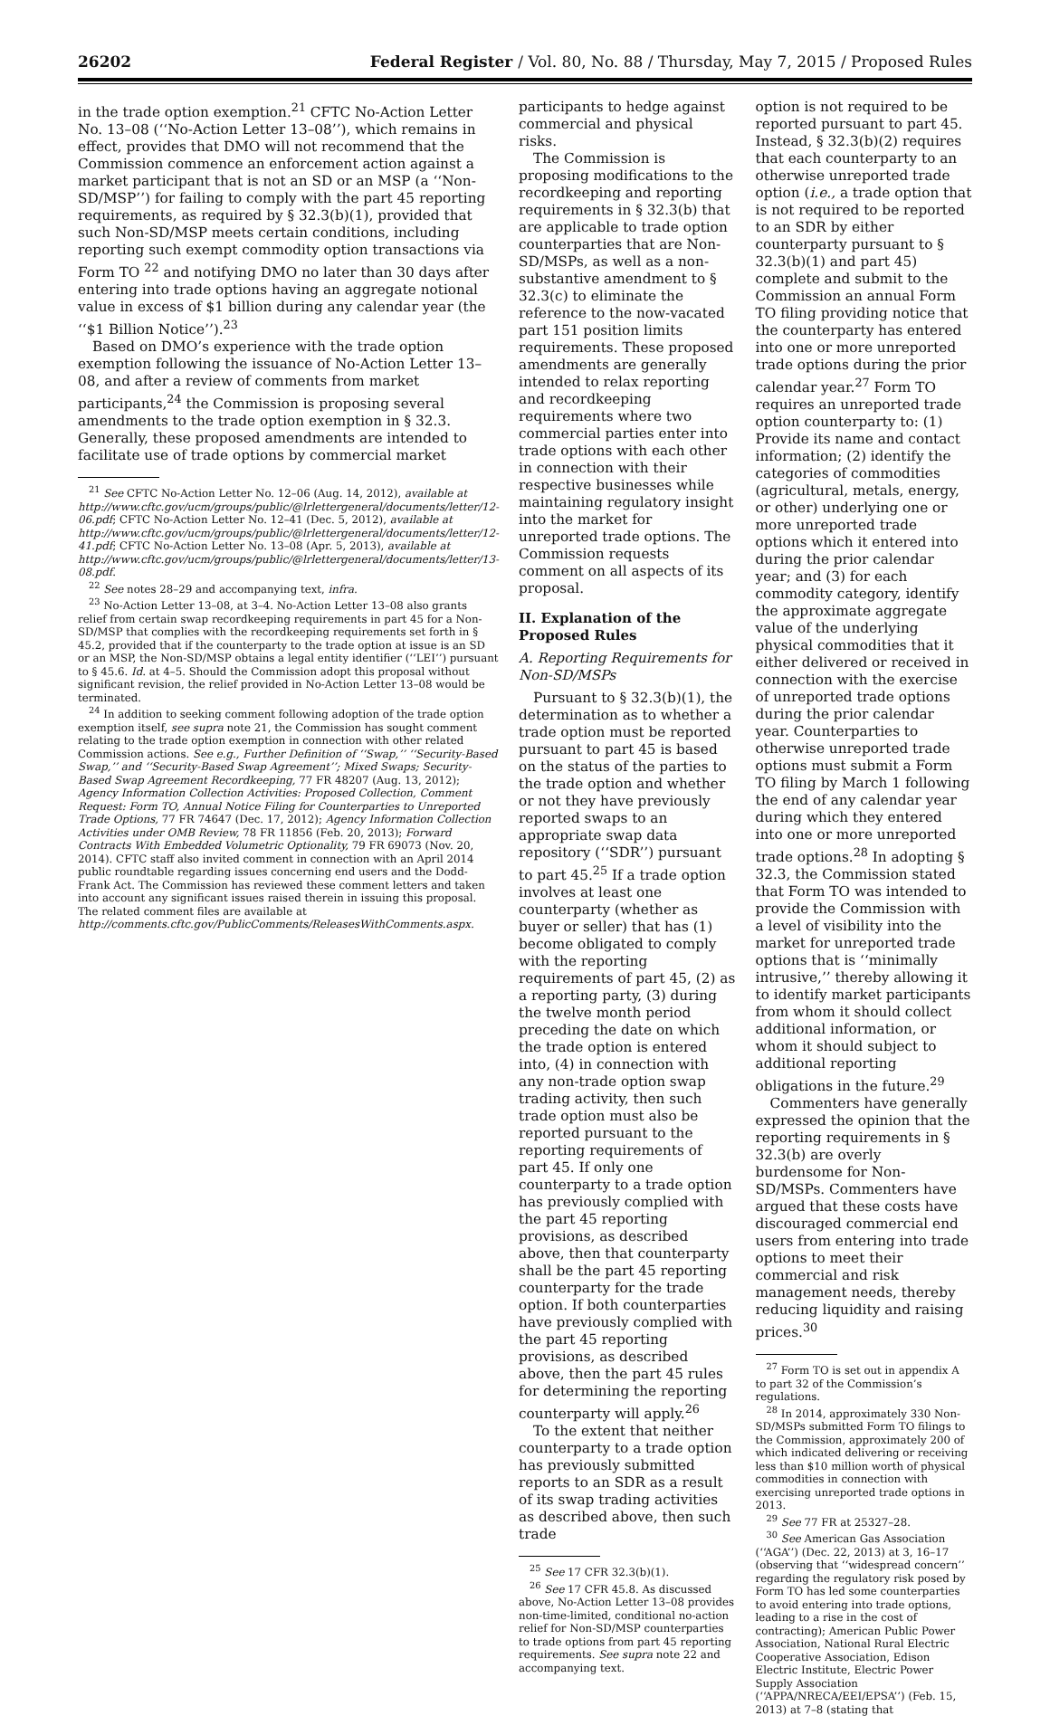26202 Federal Register / Vol. 80, No. 88 / Thursday, May 7, 2015 / Proposed Rules
in the trade option exemption.<sup>21</sup> CFTC No-Action Letter No. 13–08 (‘‘No-Action Letter 13–08’’), which remains in effect, provides that DMO will not recommend that the Commission commence an enforcement action against a market participant that is not an SD or an MSP (a ‘‘Non-SD/MSP’’) for failing to comply with the part 45 reporting requirements, as required by § 32.3(b)(1), provided that such Non-SD/MSP meets certain conditions, including reporting such exempt commodity option transactions via Form TO <sup>22</sup> and notifying DMO no later than 30 days after entering into trade options having an aggregate notional value in excess of $1 billion during any calendar year (the ‘‘$1 Billion Notice’’).<sup>23</sup>
Based on DMO’s experience with the trade option exemption following the issuance of No-Action Letter 13–08, and after a review of comments from market participants,<sup>24</sup> the Commission is proposing several amendments to the trade option exemption in § 32.3. Generally, these proposed amendments are intended to facilitate use of trade options by commercial market
<sup>21</sup> See CFTC No-Action Letter No. 12–06 (Aug. 14, 2012), available at http://www.cftc.gov/ucm/groups/public/@lrlettergeneral/documents/letter/12-06.pdf; CFTC No-Action Letter No. 12–41 (Dec. 5, 2012), available at http://www.cftc.gov/ucm/groups/public/@lrlettergeneral/documents/letter/12-41.pdf; CFTC No-Action Letter No. 13–08 (Apr. 5, 2013), available at http://www.cftc.gov/ucm/groups/public/@lrlettergeneral/documents/letter/13-08.pdf.
<sup>22</sup> See notes 28–29 and accompanying text, infra.
<sup>23</sup> No-Action Letter 13–08, at 3–4. No-Action Letter 13–08 also grants relief from certain swap recordkeeping requirements in part 45 for a Non-SD/MSP that complies with the recordkeeping requirements set forth in § 45.2, provided that if the counterparty to the trade option at issue is an SD or an MSP, the Non-SD/MSP obtains a legal entity identifier (‘‘LEI’’) pursuant to § 45.6. Id. at 4–5. Should the Commission adopt this proposal without significant revision, the relief provided in No-Action Letter 13–08 would be terminated.
<sup>24</sup> In addition to seeking comment following adoption of the trade option exemption itself, see supra note 21, the Commission has sought comment relating to the trade option exemption in connection with other related Commission actions. See e.g., Further Definition of ‘‘Swap,’’ ‘‘Security-Based Swap,’’ and ‘‘Security-Based Swap Agreement’’; Mixed Swaps; Security-Based Swap Agreement Recordkeeping, 77 FR 48207 (Aug. 13, 2012); Agency Information Collection Activities: Proposed Collection, Comment Request: Form TO, Annual Notice Filing for Counterparties to Unreported Trade Options, 77 FR 74647 (Dec. 17, 2012); Agency Information Collection Activities under OMB Review, 78 FR 11856 (Feb. 20, 2013); Forward Contracts With Embedded Volumetric Optionality, 79 FR 69073 (Nov. 20, 2014). CFTC staff also invited comment in connection with an April 2014 public roundtable regarding issues concerning end users and the Dodd-Frank Act. The Commission has reviewed these comment letters and taken into account any significant issues raised therein in issuing this proposal. The related comment files are available at http://comments.cftc.gov/PublicComments/ReleasesWithComments.aspx.
participants to hedge against commercial and physical risks.
The Commission is proposing modifications to the recordkeeping and reporting requirements in § 32.3(b) that are applicable to trade option counterparties that are Non-SD/MSPs, as well as a non-substantive amendment to § 32.3(c) to eliminate the reference to the now-vacated part 151 position limits requirements. These proposed amendments are generally intended to relax reporting and recordkeeping requirements where two commercial parties enter into trade options with each other in connection with their respective businesses while maintaining regulatory insight into the market for unreported trade options. The Commission requests comment on all aspects of its proposal.
II. Explanation of the Proposed Rules
A. Reporting Requirements for Non-SD/MSPs
Pursuant to § 32.3(b)(1), the determination as to whether a trade option must be reported pursuant to part 45 is based on the status of the parties to the trade option and whether or not they have previously reported swaps to an appropriate swap data repository (‘‘SDR’’) pursuant to part 45.<sup>25</sup> If a trade option involves at least one counterparty (whether as buyer or seller) that has (1) become obligated to comply with the reporting requirements of part 45, (2) as a reporting party, (3) during the twelve month period preceding the date on which the trade option is entered into, (4) in connection with any non-trade option swap trading activity, then such trade option must also be reported pursuant to the reporting requirements of part 45. If only one counterparty to a trade option has previously complied with the part 45 reporting provisions, as described above, then that counterparty shall be the part 45 reporting counterparty for the trade option. If both counterparties have previously complied with the part 45 reporting provisions, as described above, then the part 45 rules for determining the reporting counterparty will apply.<sup>26</sup>
To the extent that neither counterparty to a trade option has previously submitted reports to an SDR as a result of its swap trading activities as described above, then such trade
<sup>25</sup> See 17 CFR 32.3(b)(1).
<sup>26</sup> See 17 CFR 45.8. As discussed above, No-Action Letter 13–08 provides non-time-limited, conditional no-action relief for Non-SD/MSP counterparties to trade options from part 45 reporting requirements. See supra note 22 and accompanying text.
option is not required to be reported pursuant to part 45. Instead, § 32.3(b)(2) requires that each counterparty to an otherwise unreported trade option (i.e., a trade option that is not required to be reported to an SDR by either counterparty pursuant to § 32.3(b)(1) and part 45) complete and submit to the Commission an annual Form TO filing providing notice that the counterparty has entered into one or more unreported trade options during the prior calendar year.<sup>27</sup> Form TO requires an unreported trade option counterparty to: (1) Provide its name and contact information; (2) identify the categories of commodities (agricultural, metals, energy, or other) underlying one or more unreported trade options which it entered into during the prior calendar year; and (3) for each commodity category, identify the approximate aggregate value of the underlying physical commodities that it either delivered or received in connection with the exercise of unreported trade options during the prior calendar year. Counterparties to otherwise unreported trade options must submit a Form TO filing by March 1 following the end of any calendar year during which they entered into one or more unreported trade options.<sup>28</sup> In adopting § 32.3, the Commission stated that Form TO was intended to provide the Commission with a level of visibility into the market for unreported trade options that is ‘‘minimally intrusive,’’ thereby allowing it to identify market participants from whom it should collect additional information, or whom it should subject to additional reporting obligations in the future.<sup>29</sup>
Commenters have generally expressed the opinion that the reporting requirements in § 32.3(b) are overly burdensome for Non-SD/MSPs. Commenters have argued that these costs have discouraged commercial end users from entering into trade options to meet their commercial and risk management needs, thereby reducing liquidity and raising prices.<sup>30</sup>
<sup>27</sup> Form TO is set out in appendix A to part 32 of the Commission’s regulations.
<sup>28</sup> In 2014, approximately 330 Non-SD/MSPs submitted Form TO filings to the Commission, approximately 200 of which indicated delivering or receiving less than $10 million worth of physical commodities in connection with exercising unreported trade options in 2013.
<sup>29</sup> See 77 FR at 25327–28.
<sup>30</sup> See American Gas Association (‘‘AGA’’) (Dec. 22, 2013) at 3, 16–17 (observing that ‘‘widespread concern’’ regarding the regulatory risk posed by Form TO has led some counterparties to avoid entering into trade options, leading to a rise in the cost of contracting); American Public Power Association, National Rural Electric Cooperative Association, Edison Electric Institute, Electric Power Supply Association (‘‘APPA/NRECA/EEI/EPSA’’) (Feb. 15, 2013) at 7–8 (stating that